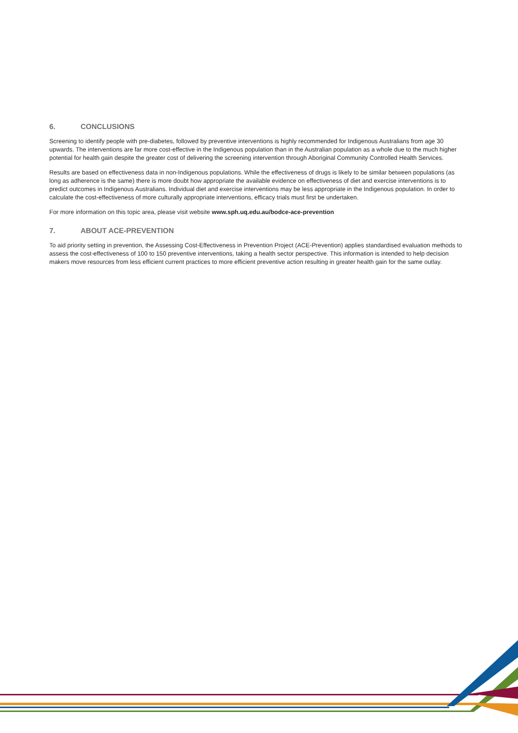6. CONCLUSIONS
Screening to identify people with pre-diabetes, followed by preventive interventions is highly recommended for Indigenous Australians from age 30 upwards. The interventions are far more cost-effective in the Indigenous population than in the Australian population as a whole due to the much higher potential for health gain despite the greater cost of delivering the screening intervention through Aboriginal Community Controlled Health Services.
Results are based on effectiveness data in non-Indigenous populations. While the effectiveness of drugs is likely to be similar between populations (as long as adherence is the same) there is more doubt how appropriate the available evidence on effectiveness of diet and exercise interventions is to predict outcomes in Indigenous Australians. Individual diet and exercise interventions may be less appropriate in the Indigenous population. In order to calculate the cost-effectiveness of more culturally appropriate interventions, efficacy trials must first be undertaken.
For more information on this topic area, please visit website www.sph.uq.edu.au/bodce-ace-prevention
7. ABOUT ACE-PREVENTION
To aid priority setting in prevention, the Assessing Cost-Effectiveness in Prevention Project (ACE-Prevention) applies standardised evaluation methods to assess the cost-effectiveness of 100 to 150 preventive interventions, taking a health sector perspective. This information is intended to help decision makers move resources from less efficient current practices to more efficient preventive action resulting in greater health gain for the same outlay.